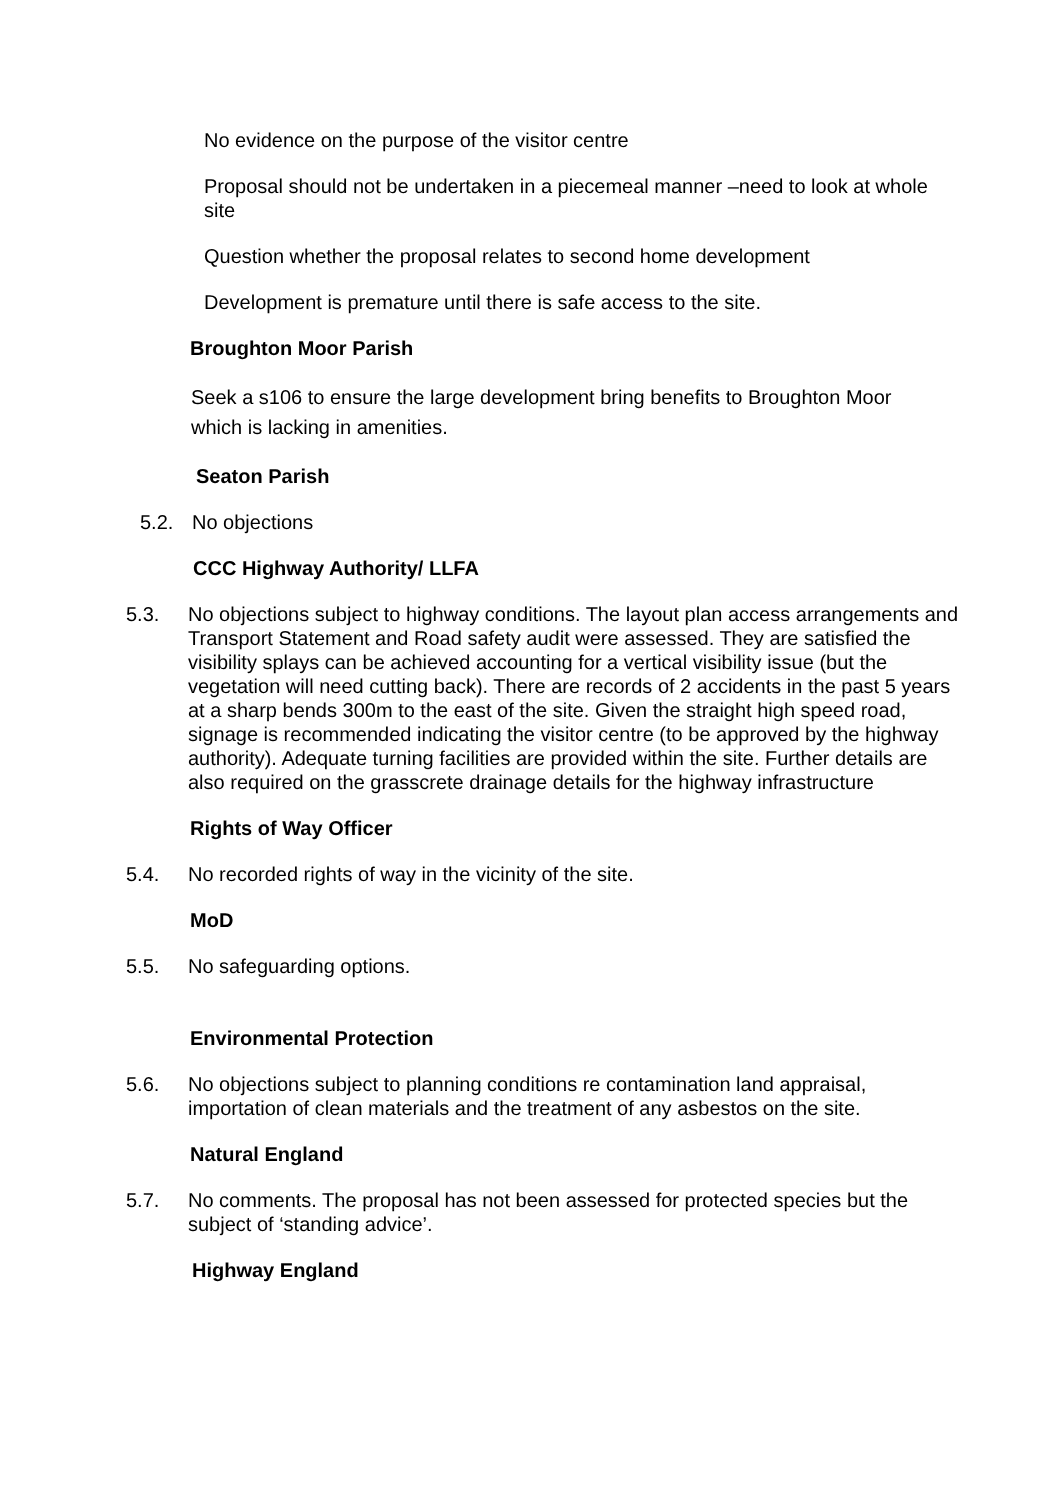No evidence on the purpose of the visitor centre
Proposal should not be undertaken in a piecemeal manner –need to look at whole site
Question whether the proposal relates to second home development
Development is premature until there is safe access to the site.
Broughton Moor Parish
Seek a s106 to ensure the large development bring benefits to Broughton Moor which is lacking in amenities.
Seaton Parish
5.2. No objections
CCC Highway Authority/ LLFA
5.3. No objections subject to highway conditions. The layout plan access arrangements and Transport Statement and Road safety audit were assessed. They are satisfied the visibility splays can be achieved accounting for a vertical visibility issue (but the vegetation will need cutting back). There are records of 2 accidents in the past 5 years at a sharp bends 300m to the east of the site. Given the straight high speed road, signage is recommended indicating the visitor centre (to be approved by the highway authority). Adequate turning facilities are provided within the site. Further details are also required on the grasscrete drainage details for the highway infrastructure
Rights of Way Officer
5.4. No recorded rights of way in the vicinity of the site.
MoD
5.5. No safeguarding options.
Environmental Protection
5.6. No objections subject to planning conditions re contamination land appraisal, importation of clean materials and the treatment of any asbestos on the site.
Natural England
5.7. No comments. The proposal has not been assessed for protected species but the subject of ‘standing advice’.
Highway England